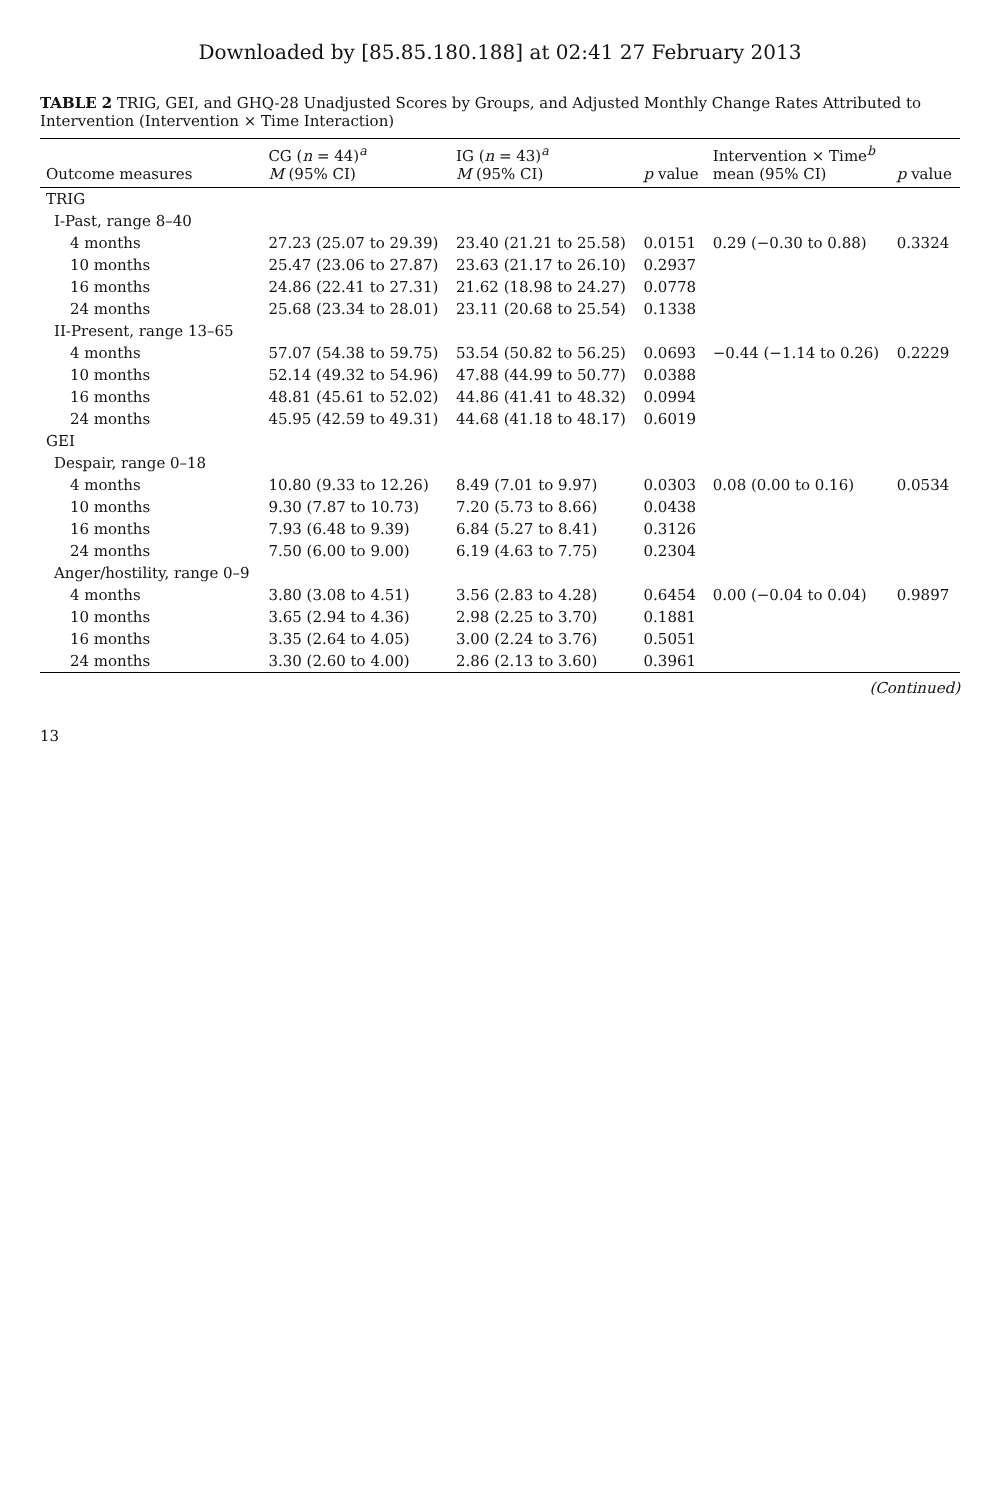Downloaded by [85.85.180.188] at 02:41 27 February 2013
TABLE 2 TRIG, GEI, and GHQ-28 Unadjusted Scores by Groups, and Adjusted Monthly Change Rates Attributed to Intervention (Intervention × Time Interaction)
| Outcome measures | CG ( n = 44)<sup>a</sup> M (95% CI) | IG ( n = 43)<sup>a</sup> M (95% CI) | p value | Intervention × Time<sup>b</sup> mean (95% CI) | p value |
| --- | --- | --- | --- | --- | --- |
| TRIG | | | | | |
| I-Past, range 8–40 | | | | | |
| 4 months | 27.23 (25.07 to 29.39) | 23.40 (21.21 to 25.58) | 0.0151 | 0.29 (−0.30 to 0.88) | 0.3324 |
| 10 months | 25.47 (23.06 to 27.87) | 23.63 (21.17 to 26.10) | 0.2937 | | |
| 16 months | 24.86 (22.41 to 27.31) | 21.62 (18.98 to 24.27) | 0.0778 | | |
| 24 months | 25.68 (23.34 to 28.01) | 23.11 (20.68 to 25.54) | 0.1338 | | |
| II-Present, range 13–65 | | | | | |
| 4 months | 57.07 (54.38 to 59.75) | 53.54 (50.82 to 56.25) | 0.0693 | −0.44 (−1.14 to 0.26) | 0.2229 |
| 10 months | 52.14 (49.32 to 54.96) | 47.88 (44.99 to 50.77) | 0.0388 | | |
| 16 months | 48.81 (45.61 to 52.02) | 44.86 (41.41 to 48.32) | 0.0994 | | |
| 24 months | 45.95 (42.59 to 49.31) | 44.68 (41.18 to 48.17) | 0.6019 | | |
| GEI | | | | | |
| Despair, range 0–18 | | | | | |
| 4 months | 10.80 (9.33 to 12.26) | 8.49 (7.01 to 9.97) | 0.0303 | 0.08 (0.00 to 0.16) | 0.0534 |
| 10 months | 9.30 (7.87 to 10.73) | 7.20 (5.73 to 8.66) | 0.0438 | | |
| 16 months | 7.93 (6.48 to 9.39) | 6.84 (5.27 to 8.41) | 0.3126 | | |
| 24 months | 7.50 (6.00 to 9.00) | 6.19 (4.63 to 7.75) | 0.2304 | | |
| Anger/hostility, range 0–9 | | | | | |
| 4 months | 3.80 (3.08 to 4.51) | 3.56 (2.83 to 4.28) | 0.6454 | 0.00 (−0.04 to 0.04) | 0.9897 |
| 10 months | 3.65 (2.94 to 4.36) | 2.98 (2.25 to 3.70) | 0.1881 | | |
| 16 months | 3.35 (2.64 to 4.05) | 3.00 (2.24 to 3.76) | 0.5051 | | |
| 24 months | 3.30 (2.60 to 4.00) | 2.86 (2.13 to 3.60) | 0.3961 | | |
(Continued)
13